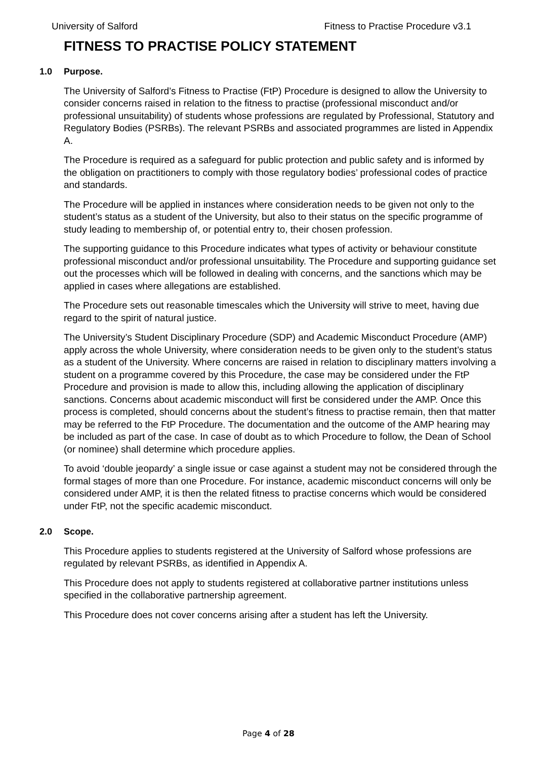University of Salford Fitness to Practise Procedure v3.1
FITNESS TO PRACTISE POLICY STATEMENT
1.0 Purpose.
The University of Salford’s Fitness to Practise (FtP) Procedure is designed to allow the University to consider concerns raised in relation to the fitness to practise (professional misconduct and/or professional unsuitability) of students whose professions are regulated by Professional, Statutory and Regulatory Bodies (PSRBs). The relevant PSRBs and associated programmes are listed in Appendix A.
The Procedure is required as a safeguard for public protection and public safety and is informed by the obligation on practitioners to comply with those regulatory bodies’ professional codes of practice and standards.
The Procedure will be applied in instances where consideration needs to be given not only to the student’s status as a student of the University, but also to their status on the specific programme of study leading to membership of, or potential entry to, their chosen profession.
The supporting guidance to this Procedure indicates what types of activity or behaviour constitute professional misconduct and/or professional unsuitability. The Procedure and supporting guidance set out the processes which will be followed in dealing with concerns, and the sanctions which may be applied in cases where allegations are established.
The Procedure sets out reasonable timescales which the University will strive to meet, having due regard to the spirit of natural justice.
The University’s Student Disciplinary Procedure (SDP) and Academic Misconduct Procedure (AMP) apply across the whole University, where consideration needs to be given only to the student’s status as a student of the University. Where concerns are raised in relation to disciplinary matters involving a student on a programme covered by this Procedure, the case may be considered under the FtP Procedure and provision is made to allow this, including allowing the application of disciplinary sanctions. Concerns about academic misconduct will first be considered under the AMP. Once this process is completed, should concerns about the student’s fitness to practise remain, then that matter may be referred to the FtP Procedure. The documentation and the outcome of the AMP hearing may be included as part of the case. In case of doubt as to which Procedure to follow, the Dean of School (or nominee) shall determine which procedure applies.
To avoid ‘double jeopardy’ a single issue or case against a student may not be considered through the formal stages of more than one Procedure. For instance, academic misconduct concerns will only be considered under AMP, it is then the related fitness to practise concerns which would be considered under FtP, not the specific academic misconduct.
2.0 Scope.
This Procedure applies to students registered at the University of Salford whose professions are regulated by relevant PSRBs, as identified in Appendix A.
This Procedure does not apply to students registered at collaborative partner institutions unless specified in the collaborative partnership agreement.
This Procedure does not cover concerns arising after a student has left the University.
Page 4 of 28